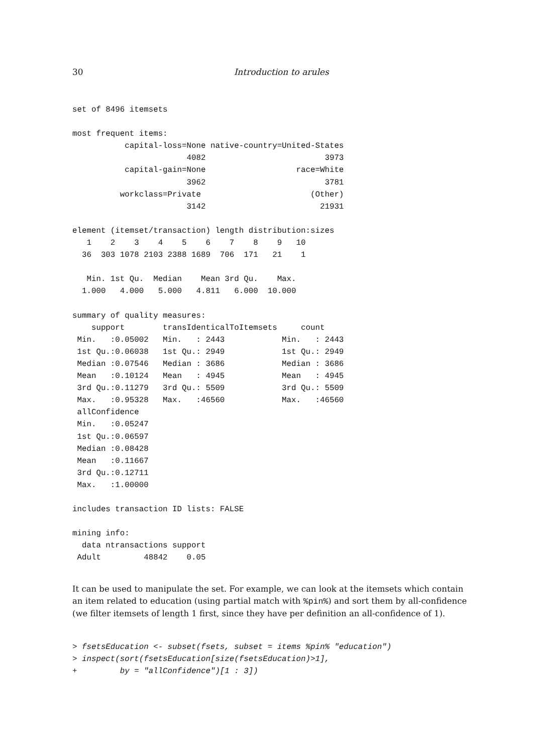30 Introduction to arules
set of 8496 itemsets

most frequent items:
           capital-loss=None native-country=United-States 
                        4082                         3973 
           capital-gain=None                   race=White 
                        3962                         3781 
          workclass=Private                       (Other) 
                        3142                        21931 

element (itemset/transaction) length distribution:sizes
   1    2    3    4    5    6    7    8    9   10 
  36  303 1078 2103 2388 1689  706  171   21    1 

   Min. 1st Qu.  Median    Mean 3rd Qu.    Max. 
  1.000   4.000   5.000   4.811   6.000  10.000 

summary of quality measures:
    support        transIdenticalToItemsets     count      
 Min.   :0.05002   Min.   : 2443            Min.   : 2443  
 1st Qu.:0.06038   1st Qu.: 2949            1st Qu.: 2949  
 Median :0.07546   Median : 3686            Median : 3686  
 Mean   :0.10124   Mean   : 4945            Mean   : 4945  
 3rd Qu.:0.11279   3rd Qu.: 5509            3rd Qu.: 5509  
 Max.   :0.95328   Max.   :46560            Max.   :46560  
 allConfidence    
 Min.   :0.05247  
 1st Qu.:0.06597  
 Median :0.08428  
 Mean   :0.11667  
 3rd Qu.:0.12711  
 Max.   :1.00000  

includes transaction ID lists: FALSE 

mining info:
  data ntransactions support
 Adult         48842    0.05
It can be used to manipulate the set. For example, we can look at the itemsets which contain an item related to education (using partial match with %pin%) and sort them by all-confidence (we filter itemsets of length 1 first, since they have per definition an all-confidence of 1).
> fsetsEducation <- subset(fsets, subset = items %pin% "education")
> inspect(sort(fsetsEducation[size(fsetsEducation)>1],
+         by = "allConfidence")[1 : 3])